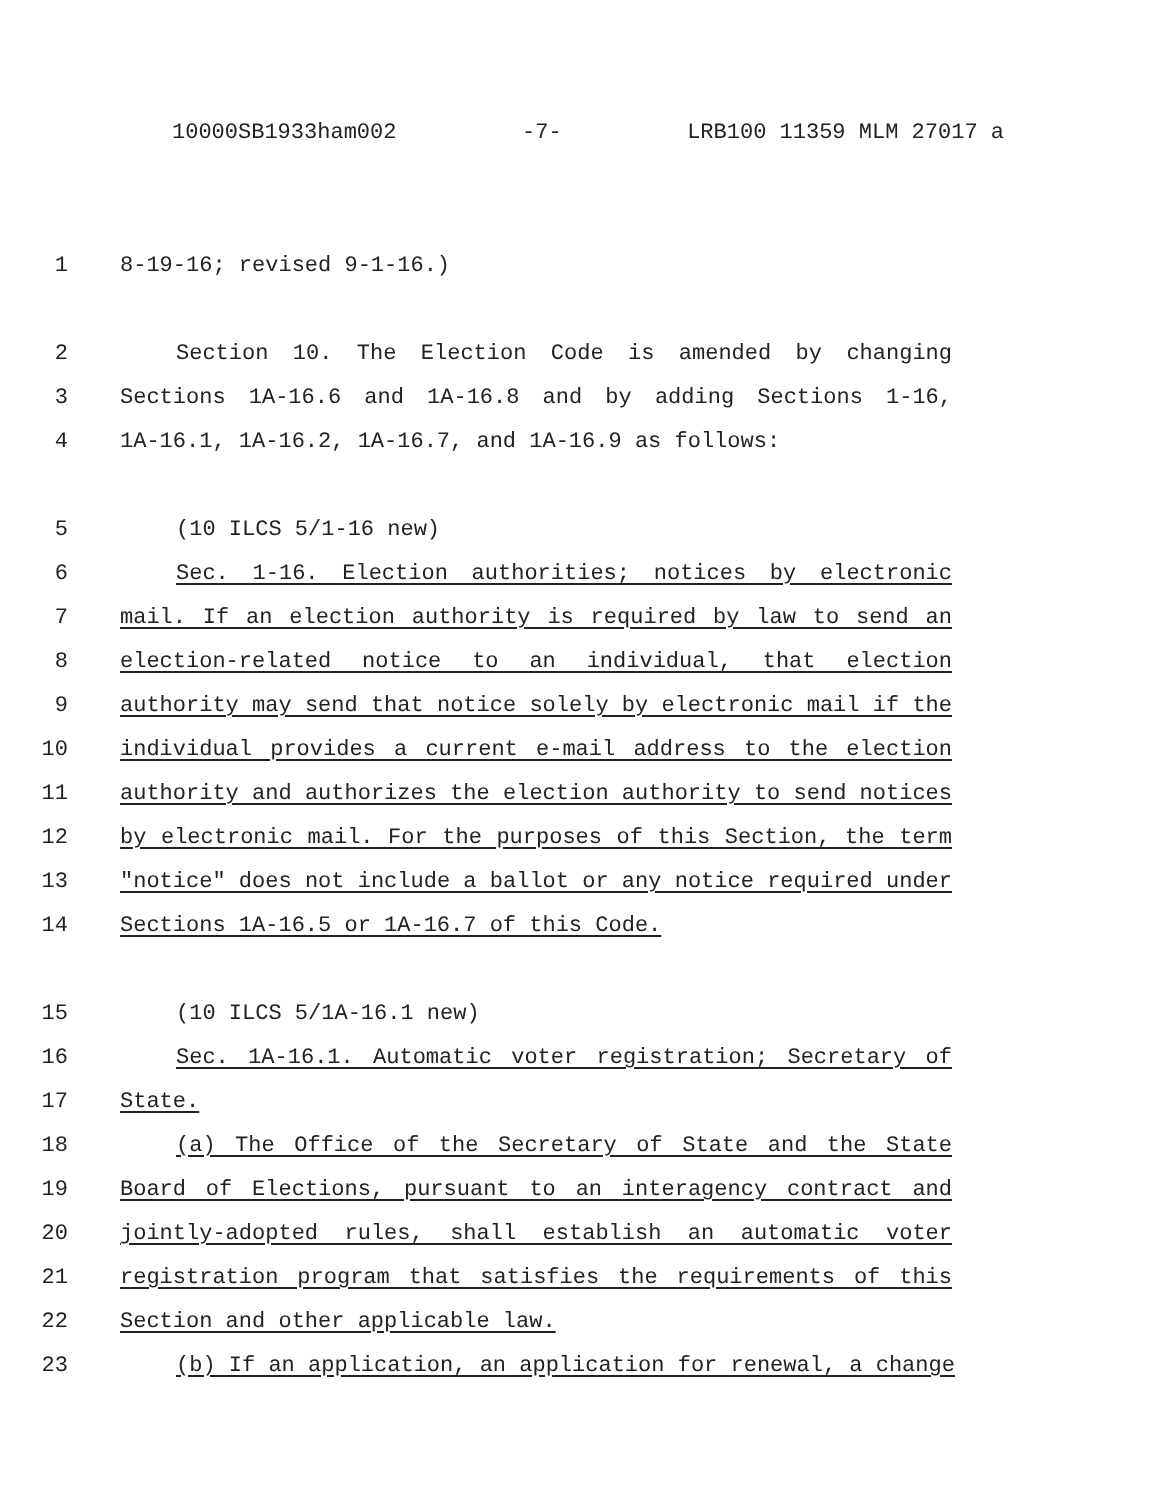10000SB1933ham002 -7- LRB100 11359 MLM 27017 a
1 8-19-16; revised 9-1-16.)
2 Section 10. The Election Code is amended by changing
3 Sections 1A-16.6 and 1A-16.8 and by adding Sections 1-16,
4 1A-16.1, 1A-16.2, 1A-16.7, and 1A-16.9 as follows:
5 (10 ILCS 5/1-16 new)
6 Sec. 1-16. Election authorities; notices by electronic
7 mail. If an election authority is required by law to send an
8 election-related notice to an individual, that election
9 authority may send that notice solely by electronic mail if the
10 individual provides a current e-mail address to the election
11 authority and authorizes the election authority to send notices
12 by electronic mail. For the purposes of this Section, the term
13 "notice" does not include a ballot or any notice required under
14 Sections 1A-16.5 or 1A-16.7 of this Code.
15 (10 ILCS 5/1A-16.1 new)
16 Sec. 1A-16.1. Automatic voter registration; Secretary of
17 State.
18 (a) The Office of the Secretary of State and the State
19 Board of Elections, pursuant to an interagency contract and
20 jointly-adopted rules, shall establish an automatic voter
21 registration program that satisfies the requirements of this
22 Section and other applicable law.
23 (b) If an application, an application for renewal, a change